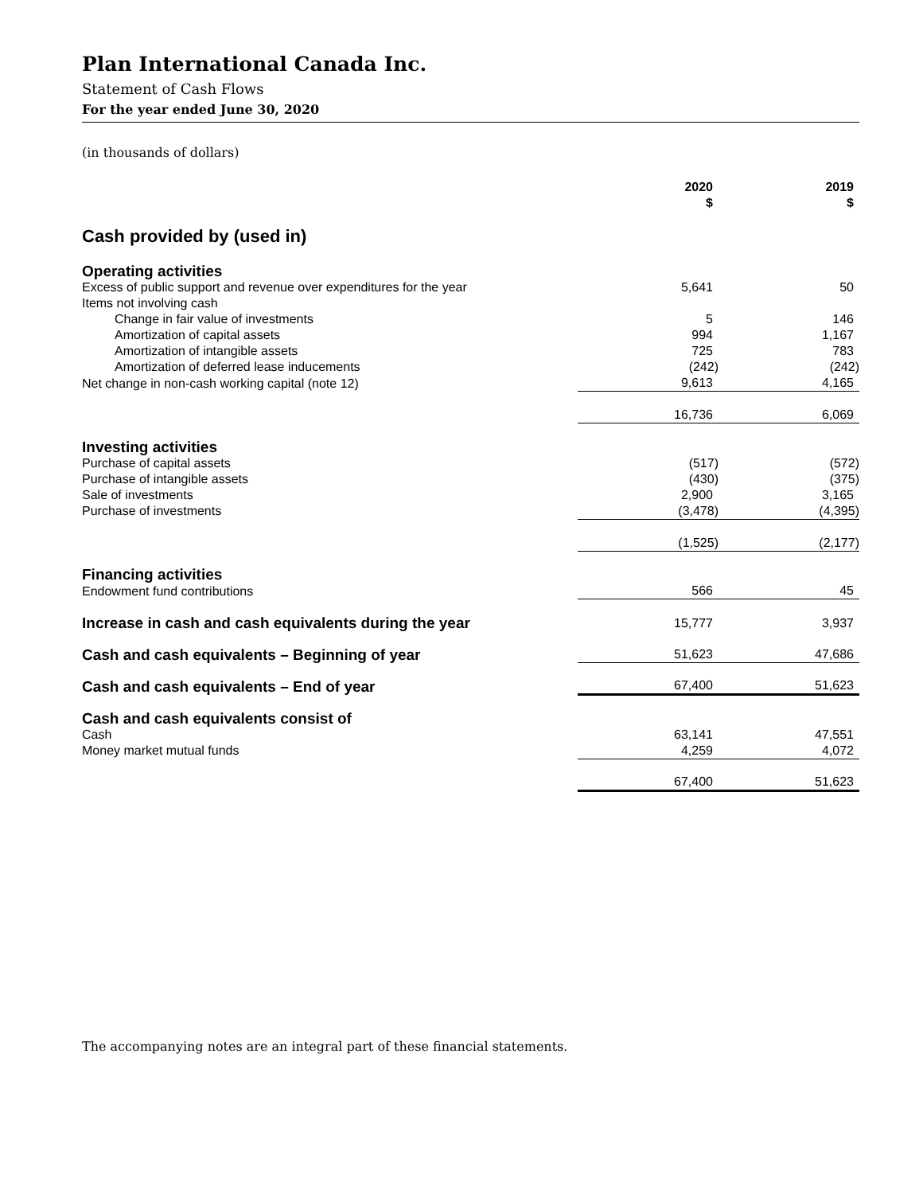Plan International Canada Inc.
Statement of Cash Flows
For the year ended June 30, 2020
(in thousands of dollars)
| | 2020 $ | 2019 $ |
| Cash provided by (used in) | | |
| Operating activities | | |
| Excess of public support and revenue over expenditures for the year | 5,641 | 50 |
| Items not involving cash | | |
| Change in fair value of investments | 5 | 146 |
| Amortization of capital assets | 994 | 1,167 |
| Amortization of intangible assets | 725 | 783 |
| Amortization of deferred lease inducements | (242) | (242) |
| Net change in non-cash working capital (note 12) | 9,613 | 4,165 |
| | 16,736 | 6,069 |
| Investing activities | | |
| Purchase of capital assets | (517) | (572) |
| Purchase of intangible assets | (430) | (375) |
| Sale of investments | 2,900 | 3,165 |
| Purchase of investments | (3,478) | (4,395) |
| | (1,525) | (2,177) |
| Financing activities | | |
| Endowment fund contributions | 566 | 45 |
| Increase in cash and cash equivalents during the year | 15,777 | 3,937 |
| Cash and cash equivalents – Beginning of year | 51,623 | 47,686 |
| Cash and cash equivalents – End of year | 67,400 | 51,623 |
| Cash and cash equivalents consist of | | |
| Cash | 63,141 | 47,551 |
| Money market mutual funds | 4,259 | 4,072 |
| | 67,400 | 51,623 |
The accompanying notes are an integral part of these financial statements.